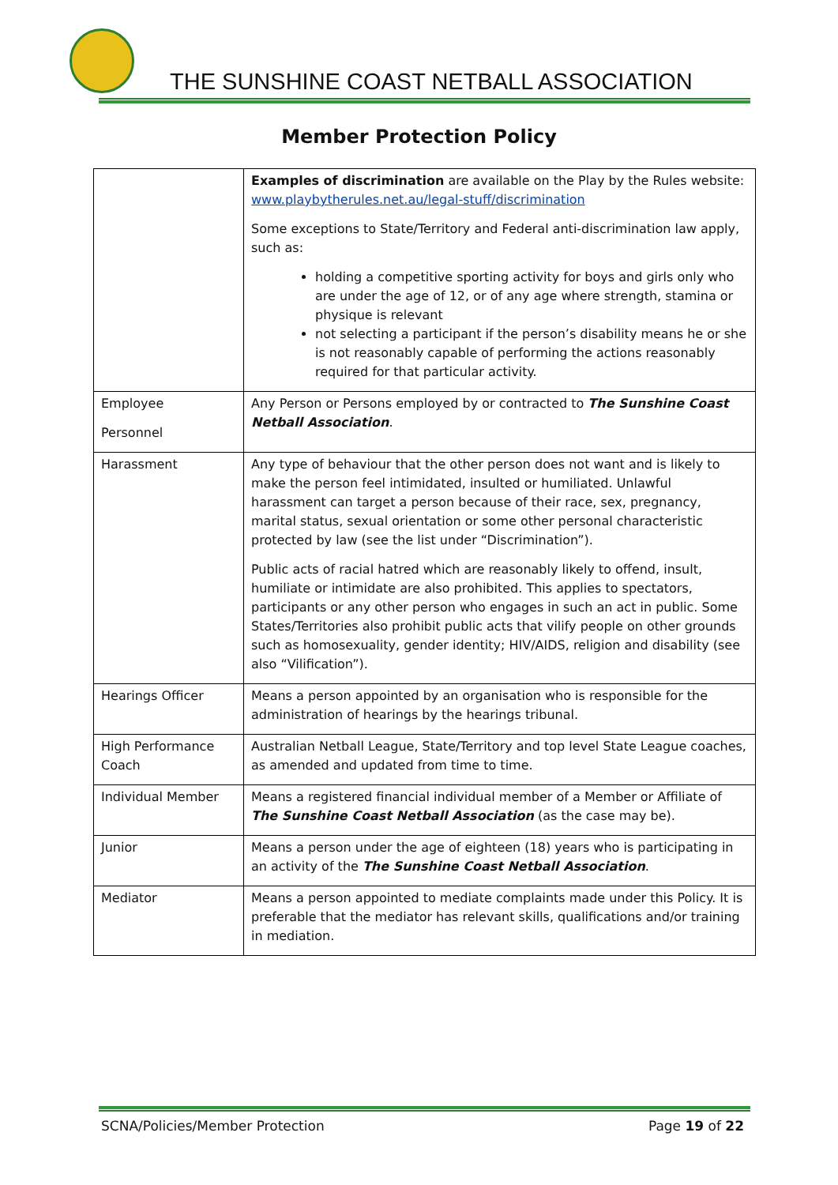THE SUNSHINE COAST NETBALL ASSOCIATION
Member Protection Policy
| | Examples of discrimination are available on the Play by the Rules website: www.playbytherules.net.au/legal-stuff/discrimination Some exceptions to State/Territory and Federal anti-discrimination law apply, such as: holding a competitive sporting activity for boys and girls only who are under the age of 12, or of any age where strength, stamina or physique is relevant not selecting a participant if the person’s disability means he or she is not reasonably capable of performing the actions reasonably required for that particular activity. |
| Employee Personnel | Any Person or Persons employed by or contracted to The Sunshine Coast Netball Association . |
| Harassment | Any type of behaviour that the other person does not want and is likely to make the person feel intimidated, insulted or humiliated. Unlawful harassment can target a person because of their race, sex, pregnancy, marital status, sexual orientation or some other personal characteristic protected by law (see the list under “Discrimination”). Public acts of racial hatred which are reasonably likely to offend, insult, humiliate or intimidate are also prohibited. This applies to spectators, participants or any other person who engages in such an act in public. Some States/Territories also prohibit public acts that vilify people on other grounds such as homosexuality, gender identity; HIV/AIDS, religion and disability (see also “Vilification”). |
| Hearings Officer | Means a person appointed by an organisation who is responsible for the administration of hearings by the hearings tribunal. |
| High Performance Coach | Australian Netball League, State/Territory and top level State League coaches, as amended and updated from time to time. |
| Individual Member | Means a registered financial individual member of a Member or Affiliate of The Sunshine Coast Netball Association (as the case may be). |
| Junior | Means a person under the age of eighteen (18) years who is participating in an activity of the The Sunshine Coast Netball Association . |
| Mediator | Means a person appointed to mediate complaints made under this Policy. It is preferable that the mediator has relevant skills, qualifications and/or training in mediation. |
SCNA/Policies/Member Protection Page 19 of 22